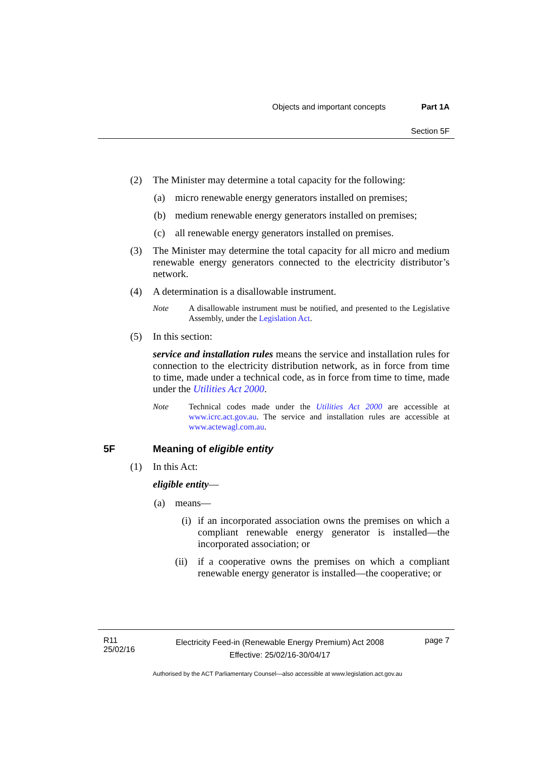Objects and important concepts Part 1A
Section 5F
(2) The Minister may determine a total capacity for the following:
(a) micro renewable energy generators installed on premises;
(b) medium renewable energy generators installed on premises;
(c) all renewable energy generators installed on premises.
(3) The Minister may determine the total capacity for all micro and medium renewable energy generators connected to the electricity distributor’s network.
(4) A determination is a disallowable instrument.
Note A disallowable instrument must be notified, and presented to the Legislative Assembly, under the Legislation Act.
(5) In this section:
service and installation rules means the service and installation rules for connection to the electricity distribution network, as in force from time to time, made under a technical code, as in force from time to time, made under the Utilities Act 2000.
Note Technical codes made under the Utilities Act 2000 are accessible at www.icrc.act.gov.au. The service and installation rules are accessible at www.actewagl.com.au.
5F Meaning of eligible entity
(1) In this Act:
eligible entity—
(a) means—
(i) if an incorporated association owns the premises on which a compliant renewable energy generator is installed—the incorporated association; or
(ii)
if a cooperative owns the premises on which a compliant renewable energy generator is installed—the cooperative; or
R11
25/02/16
Electricity Feed-in (Renewable Energy Premium) Act 2008
Effective: 25/02/16-30/04/17
page 7
Authorised by the ACT Parliamentary Counsel—also accessible at www.legislation.act.gov.au